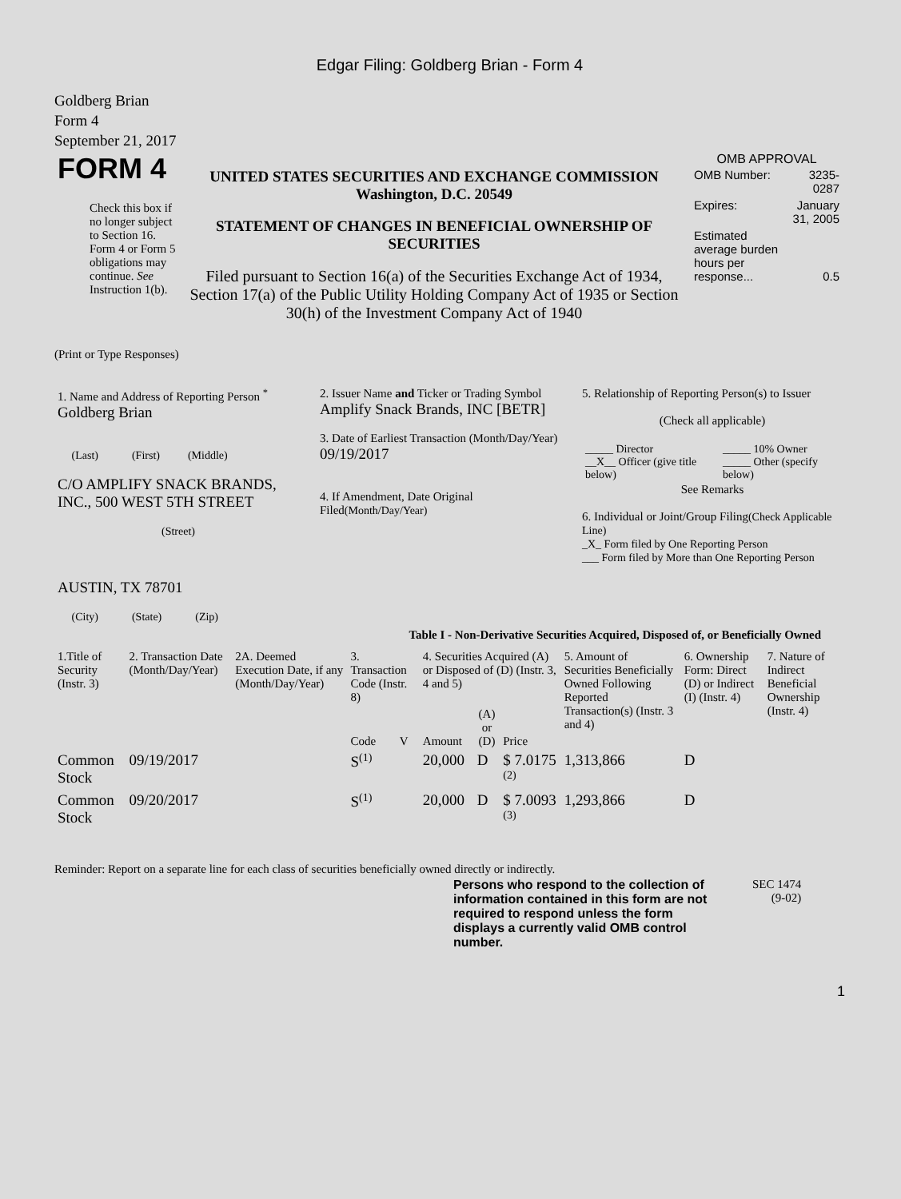Edgar Filing: Goldberg Brian - Form 4
Goldberg Brian
Form 4
September 21, 2017
| FORM 4 Check this box if no longer subject to Section 16. Form 4 or Form 5 obligations may continue. See Instruction 1(b). | UNITED STATES SECURITIES AND EXCHANGE COMMISSION Washington, D.C. 20549 STATEMENT OF CHANGES IN BENEFICIAL OWNERSHIP OF SECURITIES Filed pursuant to Section 16(a) of the Securities Exchange Act of 1934, Section 17(a) of the Public Utility Holding Company Act of 1935 or Section 30(h) of the Investment Company Act of 1940 | OMB APPROVAL / OMB Number: / 3235-0287 / / Expires: / January 31, 2005 / / Estimated average burden hours per response... / 0.5 / |
(Print or Type Responses)
| 1. Name and Address of Reporting Person <sup>*</sup> Goldberg Brian (Last) (First) (Middle) C/O AMPLIFY SNACK BRANDS, INC., 500 WEST 5TH STREET (Street) AUSTIN, TX 78701 (City) (State) (Zip) | 2. Issuer Name and Ticker or Trading Symbol Amplify Snack Brands, INC [BETR] 3. Date of Earliest Transaction (Month/Day/Year) 09/19/2017 4. If Amendment, Date Original Filed (Month/Day/Year) | 5. Relationship of Reporting Person(s) to Issuer (Check all applicable) / _____ Director __X__ Officer (give title below) / _____ 10% Owner _____ Other (specify below) / See Remarks 6. Individual or Joint/Group Filing (Check Applicable Line) _X_ Form filed by One Reporting Person ___ Form filed by More than One Reporting Person |
Table I - Non-Derivative Securities Acquired, Disposed of, or Beneficially Owned
| 1.Title of Security (Instr. 3) | 2. Transaction Date (Month/Day/Year) | 2A. Deemed Execution Date, if any (Month/Day/Year) | 3. Transaction Code (Instr. 8) | | 4. Securities Acquired (A) or Disposed of (D) (Instr. 3, 4 and 5) | | | 5. Amount of Securities Beneficially Owned Following Reported Transaction(s) (Instr. 3 and 4) | 6. Ownership Form: Direct (D) or Indirect (I) (Instr. 4) | 7. Nature of Indirect Beneficial Ownership (Instr. 4) |
| --- | --- | --- | --- | --- | --- | --- | --- | --- | --- | --- |
| | | | Code | V | Amount | (A) or (D) | Price | | | |
| Common Stock | 09/19/2017 | | S<sup>(1)</sup> | | 20,000 | D | $ 7.0175 <sup>(2)</sup> | 1,313,866 | D | |
| Common Stock | 09/20/2017 | | S<sup>(1)</sup> | | 20,000 | D | $ 7.0093 <sup>(3)</sup> | 1,293,866 | D | |
Reminder: Report on a separate line for each class of securities beneficially owned directly or indirectly.
| Persons who respond to the collection of information contained in this form are not required to respond unless the form displays a currently valid OMB control number. | SEC 1474 (9-02) |
1